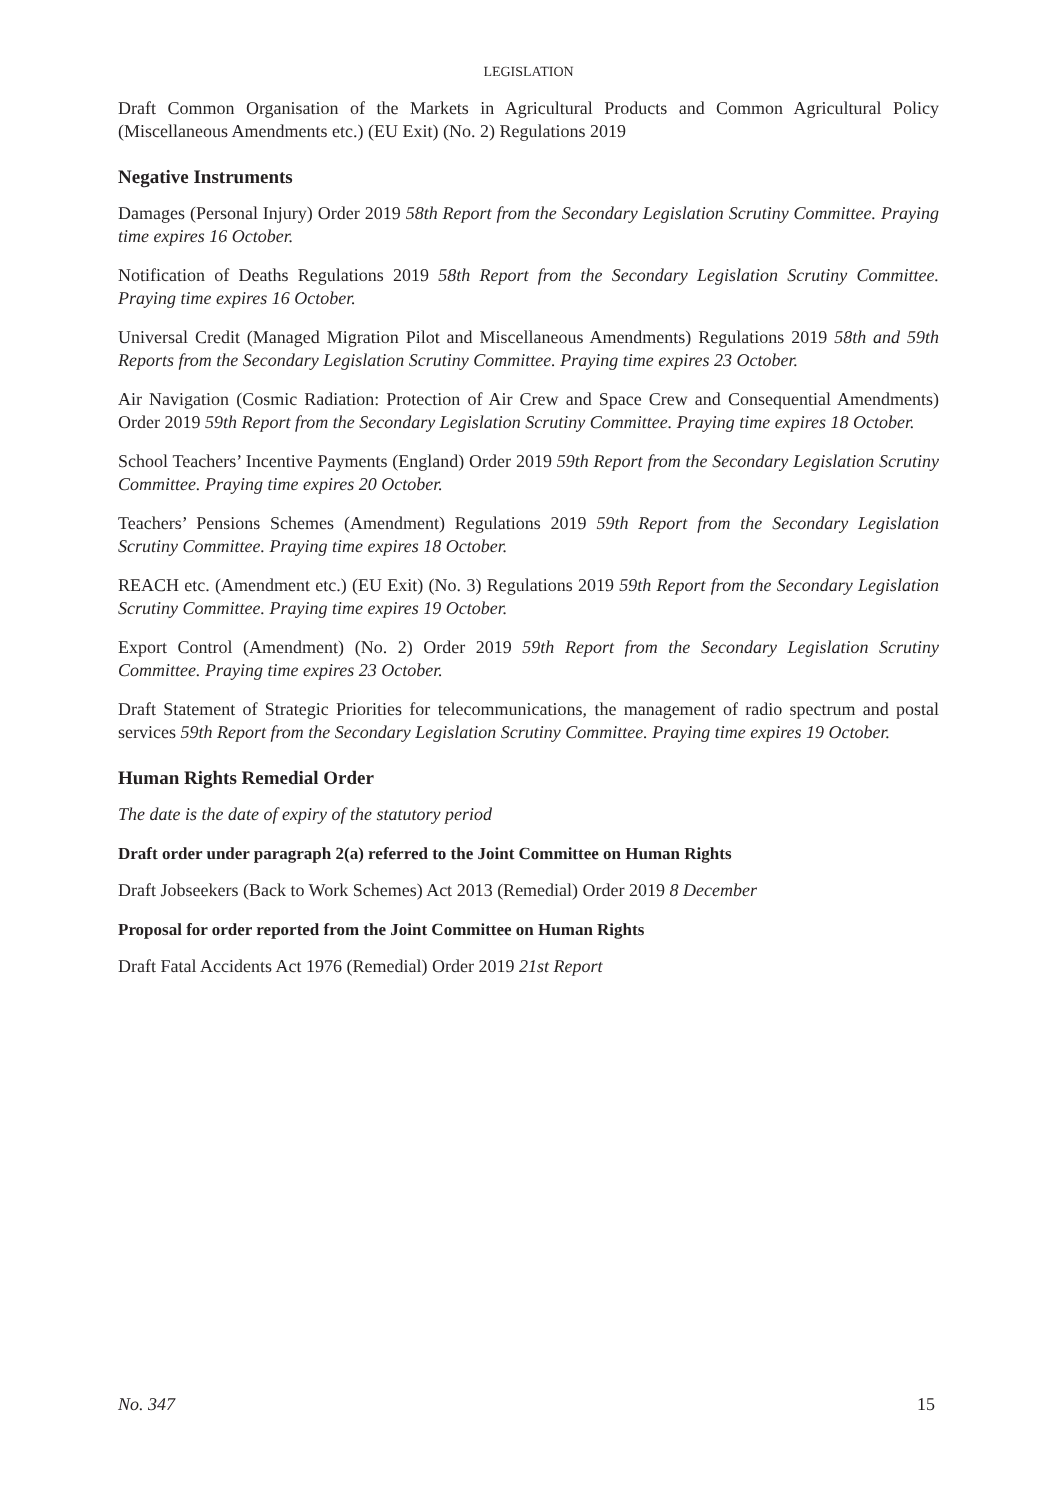LEGISLATION
Draft Common Organisation of the Markets in Agricultural Products and Common Agricultural Policy (Miscellaneous Amendments etc.) (EU Exit) (No. 2) Regulations 2019
Negative Instruments
Damages (Personal Injury) Order 2019 58th Report from the Secondary Legislation Scrutiny Committee. Praying time expires 16 October.
Notification of Deaths Regulations 2019 58th Report from the Secondary Legislation Scrutiny Committee. Praying time expires 16 October.
Universal Credit (Managed Migration Pilot and Miscellaneous Amendments) Regulations 2019 58th and 59th Reports from the Secondary Legislation Scrutiny Committee. Praying time expires 23 October.
Air Navigation (Cosmic Radiation: Protection of Air Crew and Space Crew and Consequential Amendments) Order 2019 59th Report from the Secondary Legislation Scrutiny Committee. Praying time expires 18 October.
School Teachers’ Incentive Payments (England) Order 2019 59th Report from the Secondary Legislation Scrutiny Committee. Praying time expires 20 October.
Teachers’ Pensions Schemes (Amendment) Regulations 2019 59th Report from the Secondary Legislation Scrutiny Committee. Praying time expires 18 October.
REACH etc. (Amendment etc.) (EU Exit) (No. 3) Regulations 2019 59th Report from the Secondary Legislation Scrutiny Committee. Praying time expires 19 October.
Export Control (Amendment) (No. 2) Order 2019 59th Report from the Secondary Legislation Scrutiny Committee. Praying time expires 23 October.
Draft Statement of Strategic Priorities for telecommunications, the management of radio spectrum and postal services 59th Report from the Secondary Legislation Scrutiny Committee. Praying time expires 19 October.
Human Rights Remedial Order
The date is the date of expiry of the statutory period
Draft order under paragraph 2(a) referred to the Joint Committee on Human Rights
Draft Jobseekers (Back to Work Schemes) Act 2013 (Remedial) Order 2019 8 December
Proposal for order reported from the Joint Committee on Human Rights
Draft Fatal Accidents Act 1976 (Remedial) Order 2019 21st Report
No. 347 15